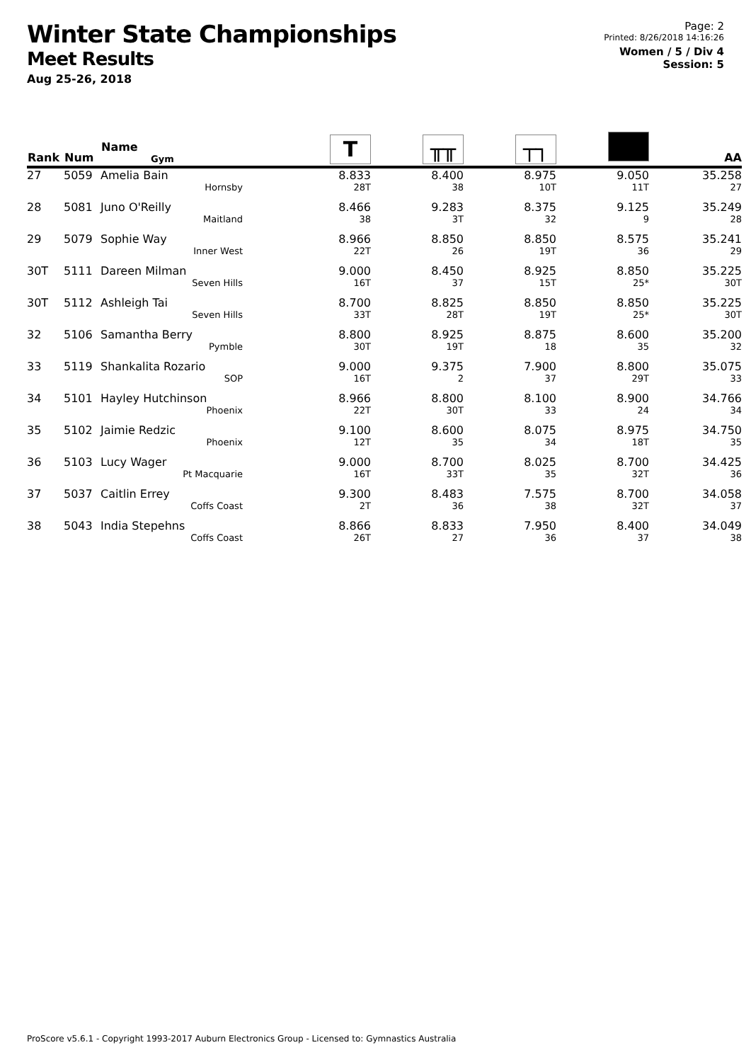Winter State Championships
Meet Results
Aug 25-26, 2018
Page: 2
Printed: 8/26/2018 14:16:26
Women / 5 / Div 4
Session: 5
| Rank | Num | Name Gym | T | ╥╥ | ┬┐ | | AA |
| --- | --- | --- | --- | --- | --- | --- | --- |
| 27 | 5059 | Amelia Bain Hornsby | 8.833 28T | 8.400 38 | 8.975 10T | 9.050 11T | 35.258 27 |
| 28 | 5081 | Juno O'Reilly Maitland | 8.466 38 | 9.283 3T | 8.375 32 | 9.125 9 | 35.249 28 |
| 29 | 5079 | Sophie Way Inner West | 8.966 22T | 8.850 26 | 8.850 19T | 8.575 36 | 35.241 29 |
| 30T | 5111 | Dareen Milman Seven Hills | 9.000 16T | 8.450 37 | 8.925 15T | 8.850 25* | 35.225 30T |
| 30T | 5112 | Ashleigh Tai Seven Hills | 8.700 33T | 8.825 28T | 8.850 19T | 8.850 25* | 35.225 30T |
| 32 | 5106 | Samantha Berry Pymble | 8.800 30T | 8.925 19T | 8.875 18 | 8.600 35 | 35.200 32 |
| 33 | 5119 | Shankalita Rozario SOP | 9.000 16T | 9.375 2 | 7.900 37 | 8.800 29T | 35.075 33 |
| 34 | 5101 | Hayley Hutchinson Phoenix | 8.966 22T | 8.800 30T | 8.100 33 | 8.900 24 | 34.766 34 |
| 35 | 5102 | Jaimie Redzic Phoenix | 9.100 12T | 8.600 35 | 8.075 34 | 8.975 18T | 34.750 35 |
| 36 | 5103 | Lucy Wager Pt Macquarie | 9.000 16T | 8.700 33T | 8.025 35 | 8.700 32T | 34.425 36 |
| 37 | 5037 | Caitlin Errey Coffs Coast | 9.300 2T | 8.483 36 | 7.575 38 | 8.700 32T | 34.058 37 |
| 38 | 5043 | India Stepehns Coffs Coast | 8.866 26T | 8.833 27 | 7.950 36 | 8.400 37 | 34.049 38 |
ProScore v5.6.1 - Copyright 1993-2017 Auburn Electronics Group - Licensed to: Gymnastics Australia